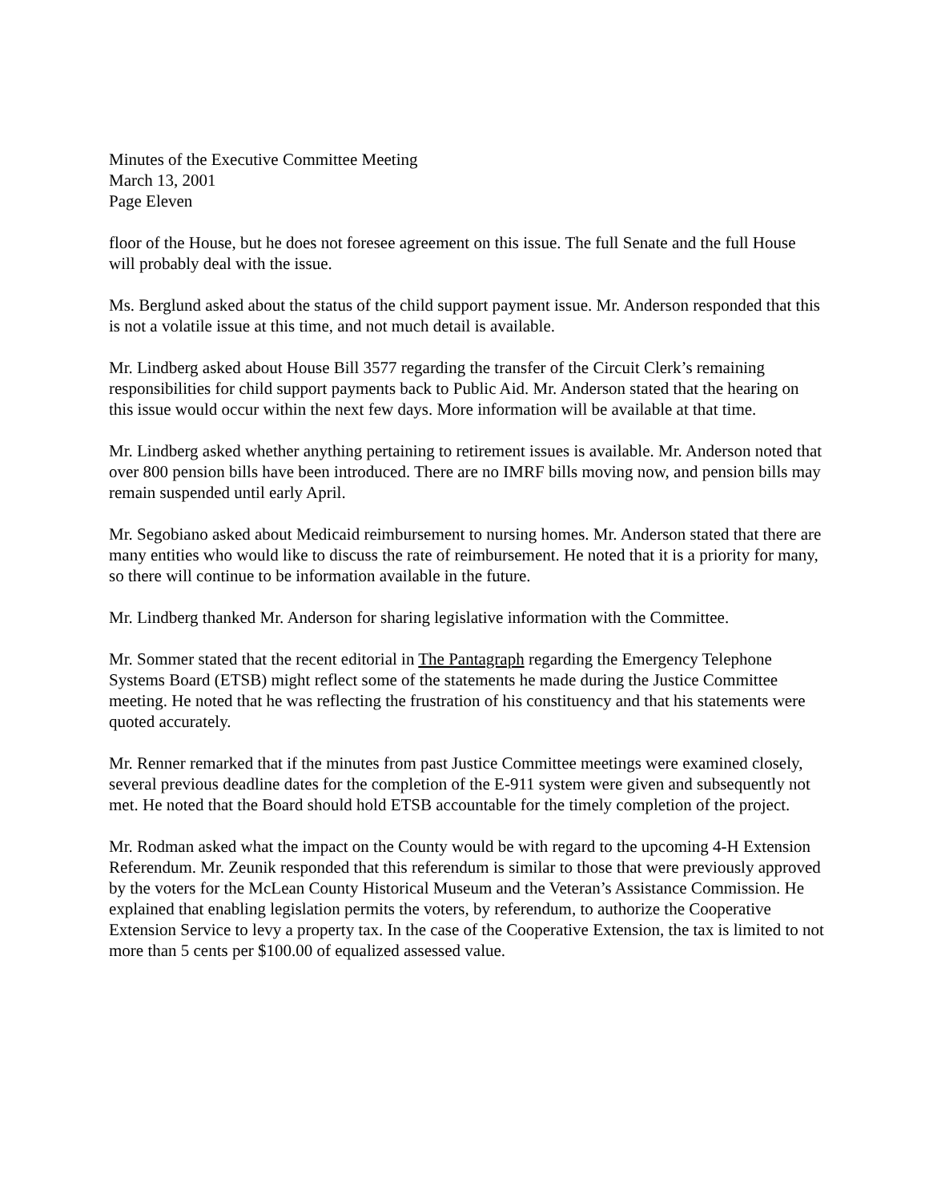Minutes of the Executive Committee Meeting
March 13, 2001
Page Eleven
floor of the House, but he does not foresee agreement on this issue. The full Senate and the full House will probably deal with the issue.
Ms. Berglund asked about the status of the child support payment issue. Mr. Anderson responded that this is not a volatile issue at this time, and not much detail is available.
Mr. Lindberg asked about House Bill 3577 regarding the transfer of the Circuit Clerk’s remaining responsibilities for child support payments back to Public Aid. Mr. Anderson stated that the hearing on this issue would occur within the next few days. More information will be available at that time.
Mr. Lindberg asked whether anything pertaining to retirement issues is available. Mr. Anderson noted that over 800 pension bills have been introduced. There are no IMRF bills moving now, and pension bills may remain suspended until early April.
Mr. Segobiano asked about Medicaid reimbursement to nursing homes. Mr. Anderson stated that there are many entities who would like to discuss the rate of reimbursement. He noted that it is a priority for many, so there will continue to be information available in the future.
Mr. Lindberg thanked Mr. Anderson for sharing legislative information with the Committee.
Mr. Sommer stated that the recent editorial in The Pantagraph regarding the Emergency Telephone Systems Board (ETSB) might reflect some of the statements he made during the Justice Committee meeting. He noted that he was reflecting the frustration of his constituency and that his statements were quoted accurately.
Mr. Renner remarked that if the minutes from past Justice Committee meetings were examined closely, several previous deadline dates for the completion of the E-911 system were given and subsequently not met. He noted that the Board should hold ETSB accountable for the timely completion of the project.
Mr. Rodman asked what the impact on the County would be with regard to the upcoming 4-H Extension Referendum. Mr. Zeunik responded that this referendum is similar to those that were previously approved by the voters for the McLean County Historical Museum and the Veteran’s Assistance Commission. He explained that enabling legislation permits the voters, by referendum, to authorize the Cooperative Extension Service to levy a property tax. In the case of the Cooperative Extension, the tax is limited to not more than 5 cents per $100.00 of equalized assessed value.